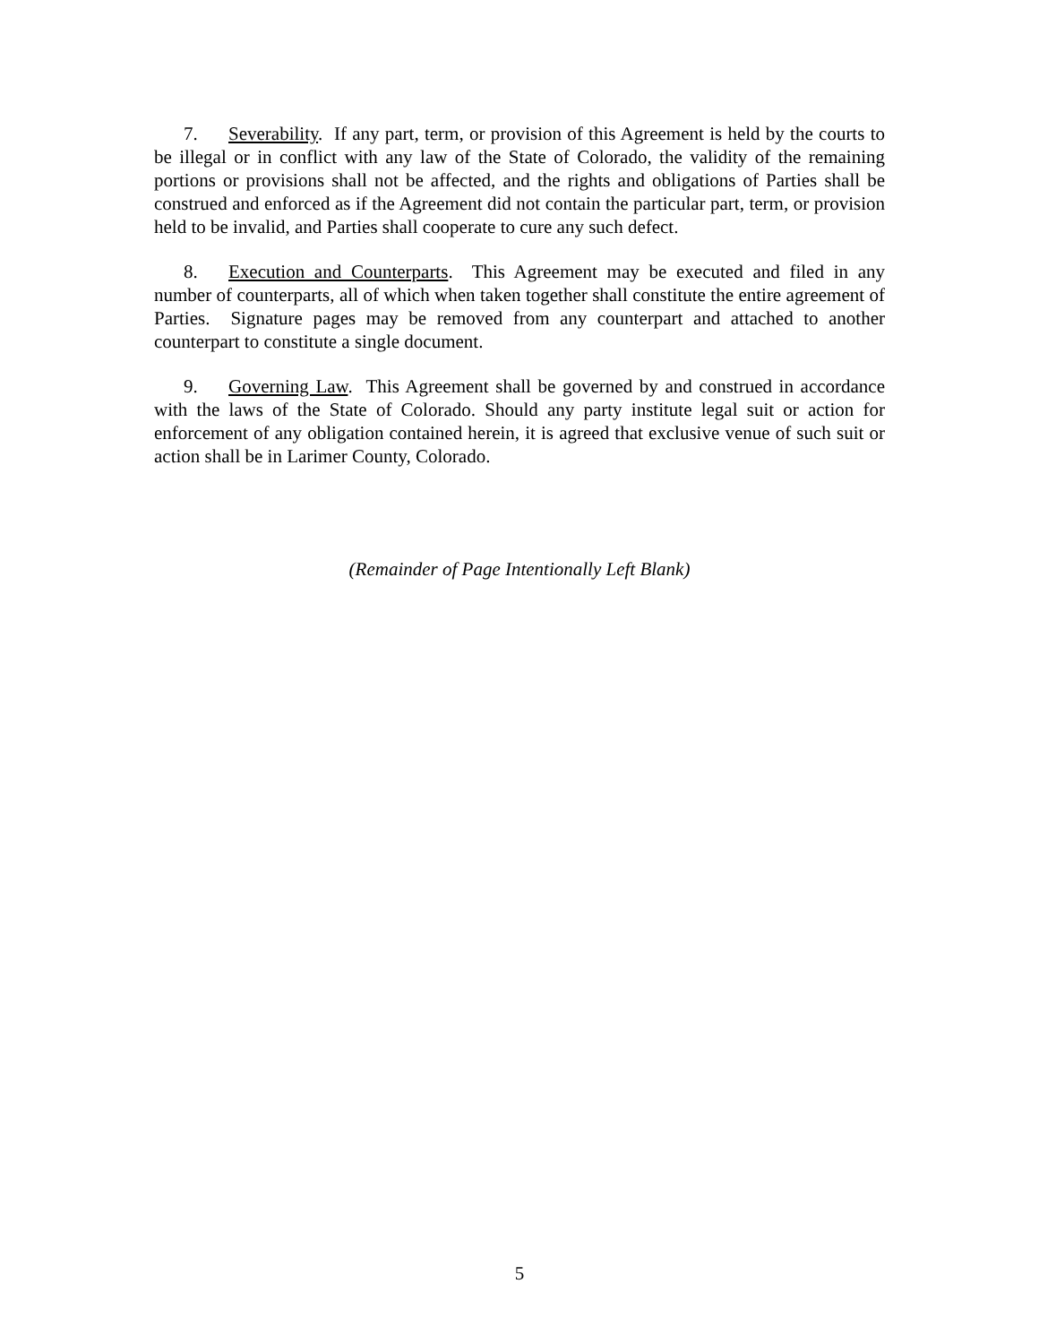7. Severability. If any part, term, or provision of this Agreement is held by the courts to be illegal or in conflict with any law of the State of Colorado, the validity of the remaining portions or provisions shall not be affected, and the rights and obligations of Parties shall be construed and enforced as if the Agreement did not contain the particular part, term, or provision held to be invalid, and Parties shall cooperate to cure any such defect.
8. Execution and Counterparts. This Agreement may be executed and filed in any number of counterparts, all of which when taken together shall constitute the entire agreement of Parties. Signature pages may be removed from any counterpart and attached to another counterpart to constitute a single document.
9. Governing Law. This Agreement shall be governed by and construed in accordance with the laws of the State of Colorado. Should any party institute legal suit or action for enforcement of any obligation contained herein, it is agreed that exclusive venue of such suit or action shall be in Larimer County, Colorado.
(Remainder of Page Intentionally Left Blank)
5